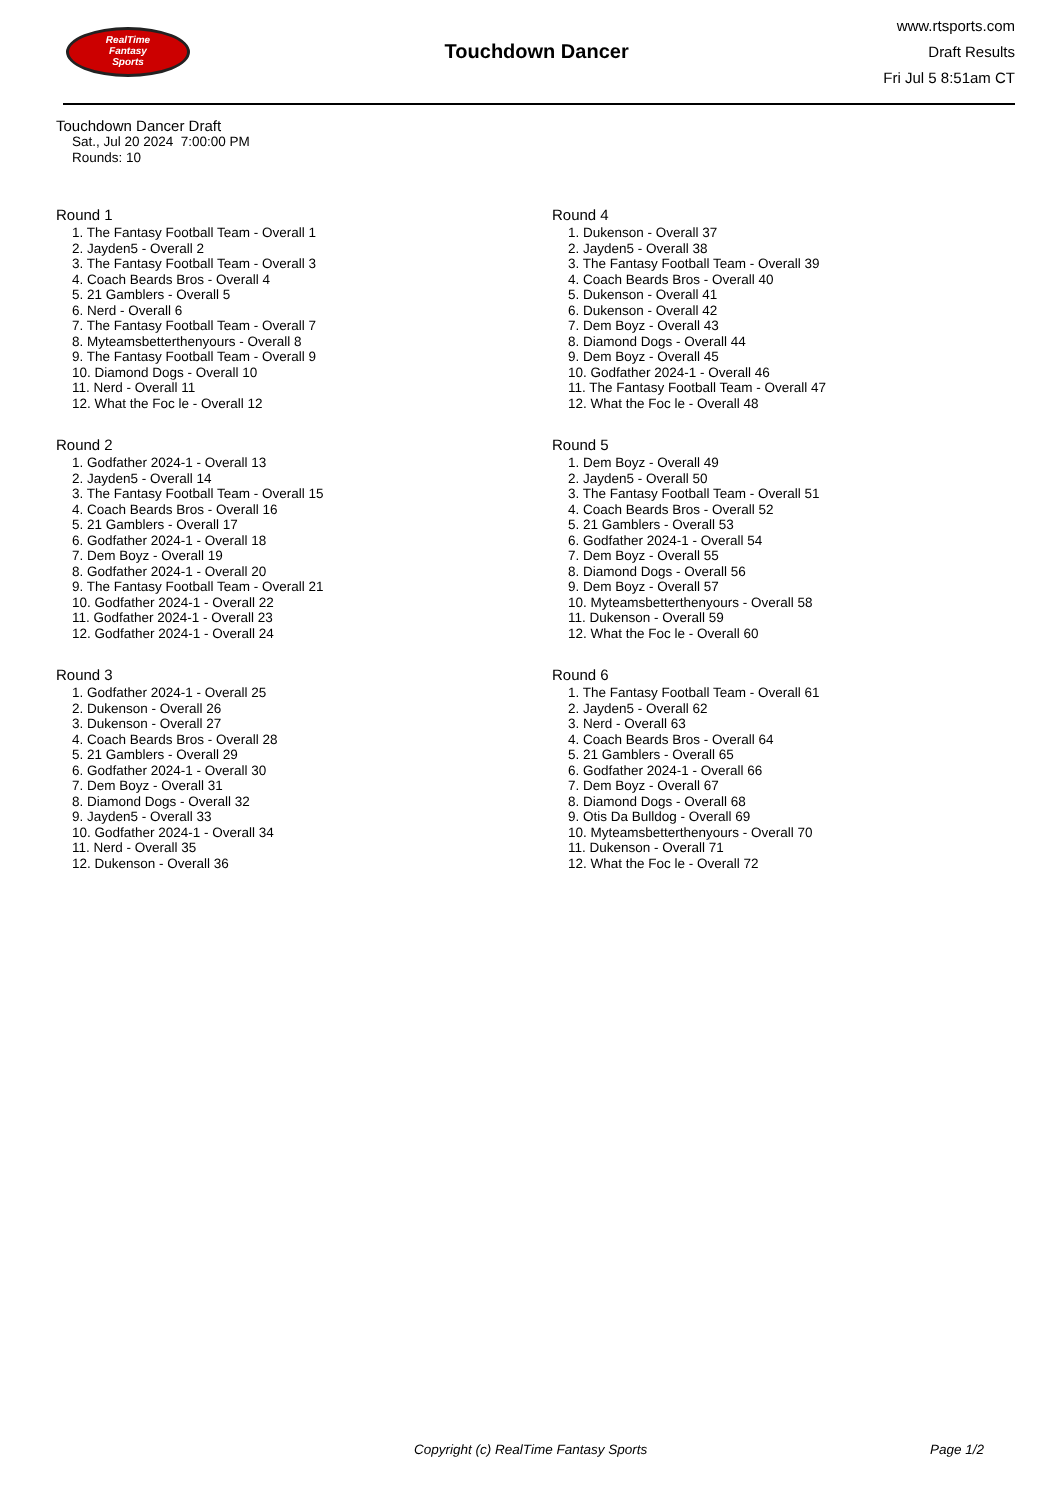RealTime
Fantasy
Sports
Touchdown Dancer
www.rtsports.com
Draft Results
Fri Jul 5 8:51am CT
Touchdown Dancer Draft
Sat., Jul 20 2024 7:00:00 PM
Rounds: 10
Round 1
1. The Fantasy Football Team - Overall 1
2. Jayden5 - Overall 2
3. The Fantasy Football Team - Overall 3
4. Coach Beards Bros - Overall 4
5. 21 Gamblers - Overall 5
6. Nerd - Overall 6
7. The Fantasy Football Team - Overall 7
8. Myteamsbetterthenyours - Overall 8
9. The Fantasy Football Team - Overall 9
10. Diamond Dogs - Overall 10
11. Nerd - Overall 11
12. What the Foc le - Overall 12
Round 2
1. Godfather 2024-1 - Overall 13
2. Jayden5 - Overall 14
3. The Fantasy Football Team - Overall 15
4. Coach Beards Bros - Overall 16
5. 21 Gamblers - Overall 17
6. Godfather 2024-1 - Overall 18
7. Dem Boyz - Overall 19
8. Godfather 2024-1 - Overall 20
9. The Fantasy Football Team - Overall 21
10. Godfather 2024-1 - Overall 22
11. Godfather 2024-1 - Overall 23
12. Godfather 2024-1 - Overall 24
Round 3
1. Godfather 2024-1 - Overall 25
2. Dukenson - Overall 26
3. Dukenson - Overall 27
4. Coach Beards Bros - Overall 28
5. 21 Gamblers - Overall 29
6. Godfather 2024-1 - Overall 30
7. Dem Boyz - Overall 31
8. Diamond Dogs - Overall 32
9. Jayden5 - Overall 33
10. Godfather 2024-1 - Overall 34
11. Nerd - Overall 35
12. Dukenson - Overall 36
Round 4
1. Dukenson - Overall 37
2. Jayden5 - Overall 38
3. The Fantasy Football Team - Overall 39
4. Coach Beards Bros - Overall 40
5. Dukenson - Overall 41
6. Dukenson - Overall 42
7. Dem Boyz - Overall 43
8. Diamond Dogs - Overall 44
9. Dem Boyz - Overall 45
10. Godfather 2024-1 - Overall 46
11. The Fantasy Football Team - Overall 47
12. What the Foc le - Overall 48
Round 5
1. Dem Boyz - Overall 49
2. Jayden5 - Overall 50
3. The Fantasy Football Team - Overall 51
4. Coach Beards Bros - Overall 52
5. 21 Gamblers - Overall 53
6. Godfather 2024-1 - Overall 54
7. Dem Boyz - Overall 55
8. Diamond Dogs - Overall 56
9. Dem Boyz - Overall 57
10. Myteamsbetterthenyours - Overall 58
11. Dukenson - Overall 59
12. What the Foc le - Overall 60
Round 6
1. The Fantasy Football Team - Overall 61
2. Jayden5 - Overall 62
3. Nerd - Overall 63
4. Coach Beards Bros - Overall 64
5. 21 Gamblers - Overall 65
6. Godfather 2024-1 - Overall 66
7. Dem Boyz - Overall 67
8. Diamond Dogs - Overall 68
9. Otis Da Bulldog - Overall 69
10. Myteamsbetterthenyours - Overall 70
11. Dukenson - Overall 71
12. What the Foc le - Overall 72
Copyright (c) RealTime Fantasy Sports Page 1/2